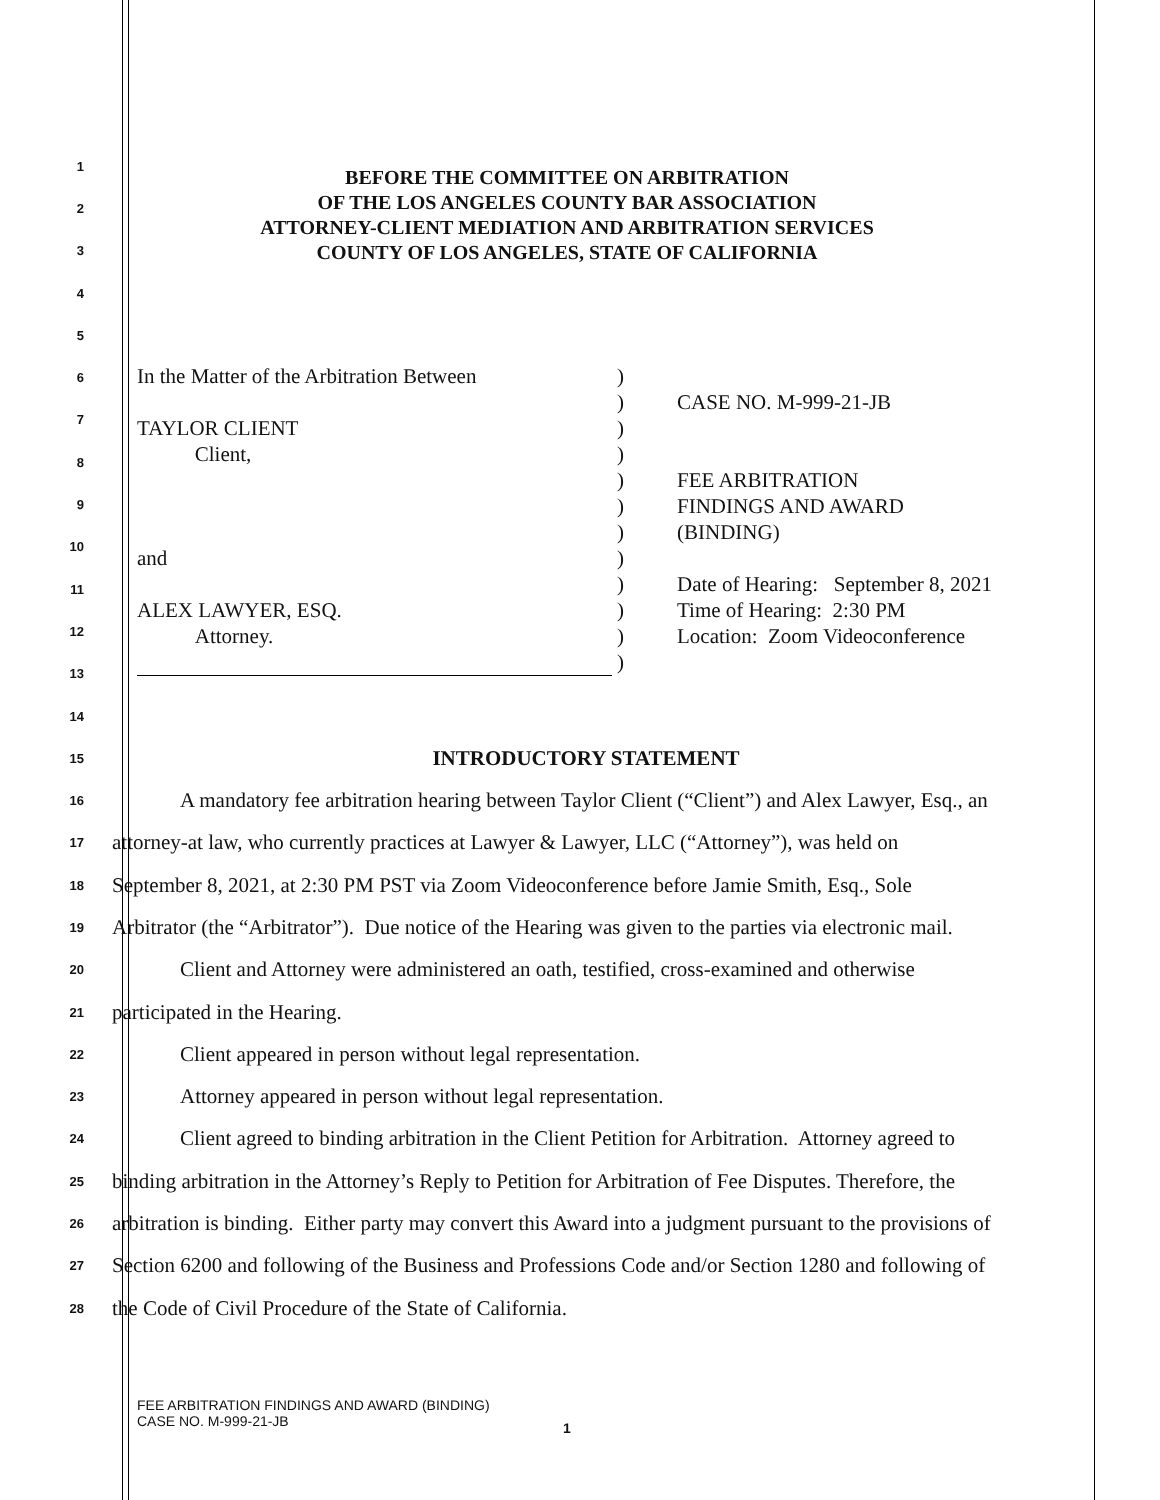BEFORE THE COMMITTEE ON ARBITRATION
OF THE LOS ANGELES COUNTY BAR ASSOCIATION
ATTORNEY-CLIENT MEDIATION AND ARBITRATION SERVICES
COUNTY OF LOS ANGELES, STATE OF CALIFORNIA
In the Matter of the Arbitration Between
TAYLOR CLIENT
Client,
and
ALEX LAWYER, ESQ.
Attorney.
)
)
)
)
)
)
)
)
)
)
)
)
CASE NO. M-999-21-JB
FEE ARBITRATION
FINDINGS AND AWARD
(BINDING)
Date of Hearing: September 8, 2021
Time of Hearing: 2:30 PM
Location: Zoom Videoconference
1
2
3
4
5
6
7
8
9
10
11
12
13
14
15
INTRODUCTORY STATEMENT
16
A mandatory fee arbitration hearing between Taylor Client (“Client”) and Alex Lawyer, Esq., an
17
attorney-at law, who currently practices at Lawyer & Lawyer, LLC (“Attorney”), was held on
18
September 8, 2021, at 2:30 PM PST via Zoom Videoconference before Jamie Smith, Esq., Sole
19
Arbitrator (the “Arbitrator”). Due notice of the Hearing was given to the parties via electronic mail.
20
Client and Attorney were administered an oath, testified, cross-examined and otherwise
21
participated in the Hearing.
22
Client appeared in person without legal representation.
23
Attorney appeared in person without legal representation.
24
Client agreed to binding arbitration in the Client Petition for Arbitration. Attorney agreed to
25
binding arbitration in the Attorney’s Reply to Petition for Arbitration of Fee Disputes. Therefore, the
26
arbitration is binding. Either party may convert this Award into a judgment pursuant to the provisions of
27
Section 6200 and following of the Business and Professions Code and/or Section 1280 and following of
28
the Code of Civil Procedure of the State of California.
FEE ARBITRATION FINDINGS AND AWARD (BINDING)
CASE NO. M-999-21-JB
1